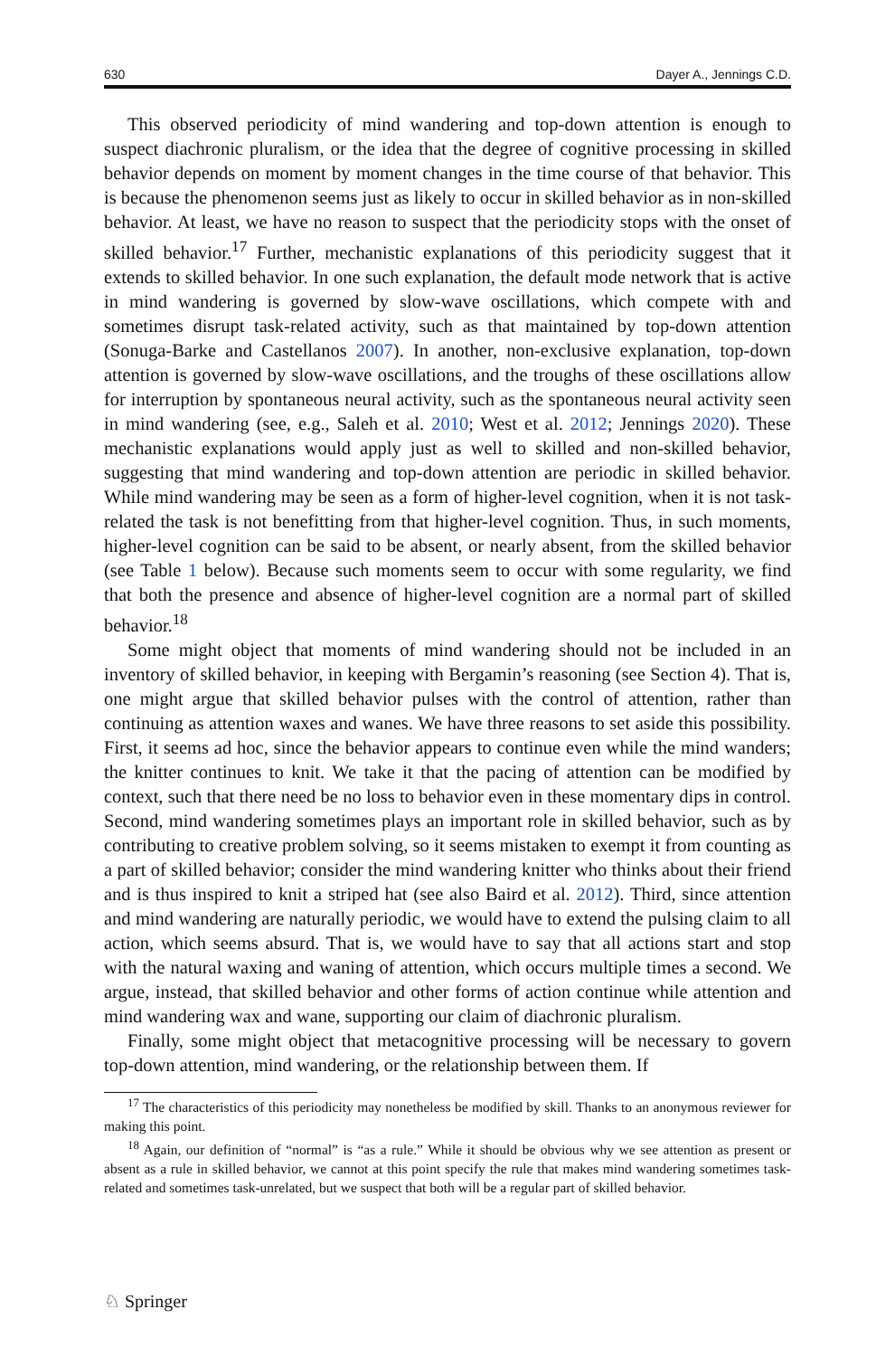630 Dayer A., Jennings C.D.
This observed periodicity of mind wandering and top-down attention is enough to suspect diachronic pluralism, or the idea that the degree of cognitive processing in skilled behavior depends on moment by moment changes in the time course of that behavior. This is because the phenomenon seems just as likely to occur in skilled behavior as in non-skilled behavior. At least, we have no reason to suspect that the periodicity stops with the onset of skilled behavior.<sup>17</sup> Further, mechanistic explanations of this periodicity suggest that it extends to skilled behavior. In one such explanation, the default mode network that is active in mind wandering is governed by slow-wave oscillations, which compete with and sometimes disrupt task-related activity, such as that maintained by top-down attention (Sonuga-Barke and Castellanos 2007). In another, non-exclusive explanation, top-down attention is governed by slow-wave oscillations, and the troughs of these oscillations allow for interruption by spontaneous neural activity, such as the spontaneous neural activity seen in mind wandering (see, e.g., Saleh et al. 2010; West et al. 2012; Jennings 2020). These mechanistic explanations would apply just as well to skilled and non-skilled behavior, suggesting that mind wandering and top-down attention are periodic in skilled behavior. While mind wandering may be seen as a form of higher-level cognition, when it is not task-related the task is not benefitting from that higher-level cognition. Thus, in such moments, higher-level cognition can be said to be absent, or nearly absent, from the skilled behavior (see Table 1 below). Because such moments seem to occur with some regularity, we find that both the presence and absence of higher-level cognition are a normal part of skilled behavior.<sup>18</sup>
Some might object that moments of mind wandering should not be included in an inventory of skilled behavior, in keeping with Bergamin’s reasoning (see Section 4). That is, one might argue that skilled behavior pulses with the control of attention, rather than continuing as attention waxes and wanes. We have three reasons to set aside this possibility. First, it seems ad hoc, since the behavior appears to continue even while the mind wanders; the knitter continues to knit. We take it that the pacing of attention can be modified by context, such that there need be no loss to behavior even in these momentary dips in control. Second, mind wandering sometimes plays an important role in skilled behavior, such as by contributing to creative problem solving, so it seems mistaken to exempt it from counting as a part of skilled behavior; consider the mind wandering knitter who thinks about their friend and is thus inspired to knit a striped hat (see also Baird et al. 2012). Third, since attention and mind wandering are naturally periodic, we would have to extend the pulsing claim to all action, which seems absurd. That is, we would have to say that all actions start and stop with the natural waxing and waning of attention, which occurs multiple times a second. We argue, instead, that skilled behavior and other forms of action continue while attention and mind wandering wax and wane, supporting our claim of diachronic pluralism.
Finally, some might object that metacognitive processing will be necessary to govern top-down attention, mind wandering, or the relationship between them. If
<sup>17</sup> The characteristics of this periodicity may nonetheless be modified by skill. Thanks to an anonymous reviewer for making this point.
<sup>18</sup> Again, our definition of “normal” is “as a rule.” While it should be obvious why we see attention as present or absent as a rule in skilled behavior, we cannot at this point specify the rule that makes mind wandering sometimes task-related and sometimes task-unrelated, but we suspect that both will be a regular part of skilled behavior.
♘ Springer